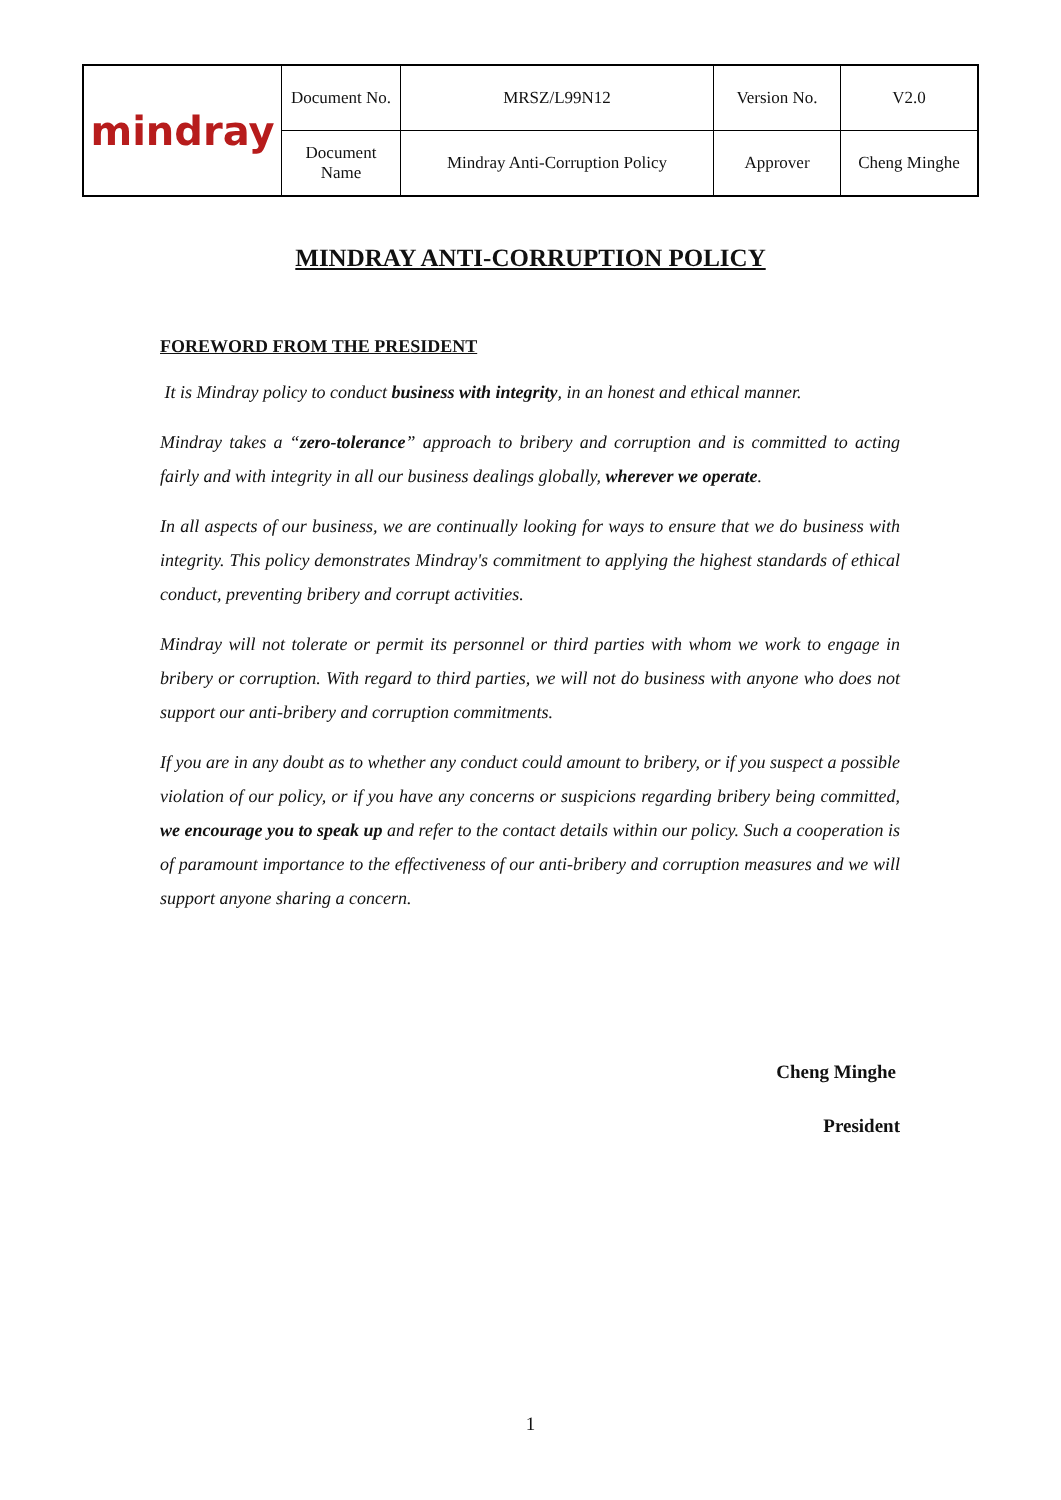| mindray | Document No. | MRSZ/L99N12 | Version No. | V2.0 |
| | Document Name | Mindray Anti-Corruption Policy | Approver | Cheng Minghe |
MINDRAY ANTI-CORRUPTION POLICY
FOREWORD FROM THE PRESIDENT
It is Mindray policy to conduct business with integrity, in an honest and ethical manner.
Mindray takes a “zero-tolerance” approach to bribery and corruption and is committed to acting fairly and with integrity in all our business dealings globally, wherever we operate.
In all aspects of our business, we are continually looking for ways to ensure that we do business with integrity. This policy demonstrates Mindray's commitment to applying the highest standards of ethical conduct, preventing bribery and corrupt activities.
Mindray will not tolerate or permit its personnel or third parties with whom we work to engage in bribery or corruption. With regard to third parties, we will not do business with anyone who does not support our anti-bribery and corruption commitments.
If you are in any doubt as to whether any conduct could amount to bribery, or if you suspect a possible violation of our policy, or if you have any concerns or suspicions regarding bribery being committed, we encourage you to speak up and refer to the contact details within our policy. Such a cooperation is of paramount importance to the effectiveness of our anti-bribery and corruption measures and we will support anyone sharing a concern.
Cheng Minghe
President
1